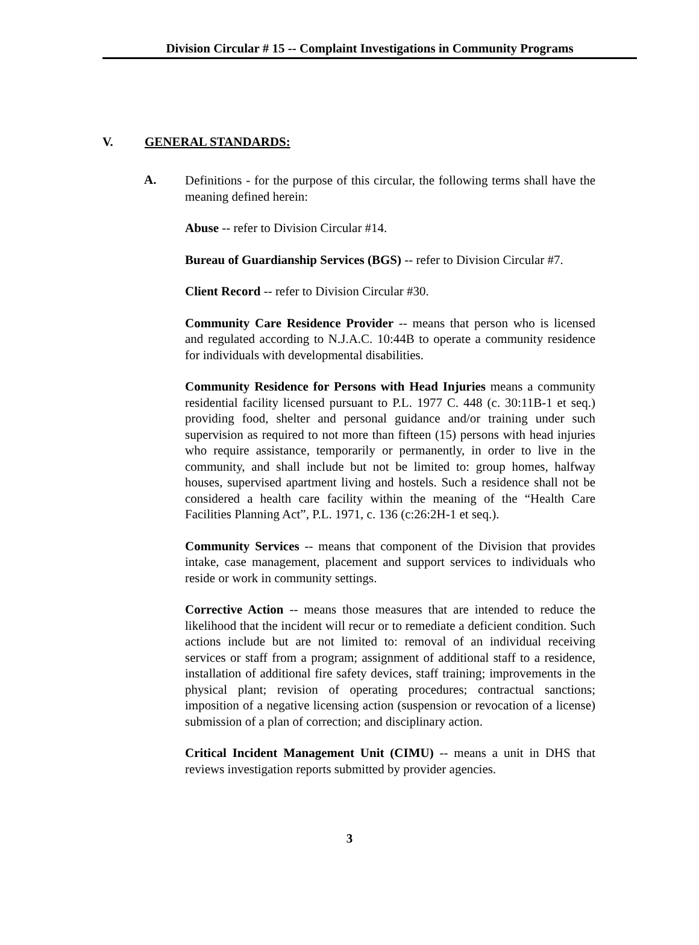Division Circular # 15 -- Complaint Investigations in Community Programs
V. GENERAL STANDARDS:
A.
Definitions - for the purpose of this circular, the following terms shall have the meaning defined herein:
Abuse -- refer to Division Circular #14.
Bureau of Guardianship Services (BGS) -- refer to Division Circular #7.
Client Record -- refer to Division Circular #30.
Community Care Residence Provider -- means that person who is licensed and regulated according to N.J.A.C. 10:44B to operate a community residence for individuals with developmental disabilities.
Community Residence for Persons with Head Injuries means a community residential facility licensed pursuant to P.L. 1977 C. 448 (c. 30:11B-1 et seq.) providing food, shelter and personal guidance and/or training under such supervision as required to not more than fifteen (15) persons with head injuries who require assistance, temporarily or permanently, in order to live in the community, and shall include but not be limited to: group homes, halfway houses, supervised apartment living and hostels. Such a residence shall not be considered a health care facility within the meaning of the “Health Care Facilities Planning Act”, P.L. 1971, c. 136 (c:26:2H-1 et seq.).
Community Services -- means that component of the Division that provides intake, case management, placement and support services to individuals who reside or work in community settings.
Corrective Action -- means those measures that are intended to reduce the likelihood that the incident will recur or to remediate a deficient condition. Such actions include but are not limited to: removal of an individual receiving services or staff from a program; assignment of additional staff to a residence, installation of additional fire safety devices, staff training; improvements in the physical plant; revision of operating procedures; contractual sanctions; imposition of a negative licensing action (suspension or revocation of a license) submission of a plan of correction; and disciplinary action.
Critical Incident Management Unit (CIMU) -- means a unit in DHS that reviews investigation reports submitted by provider agencies.
3